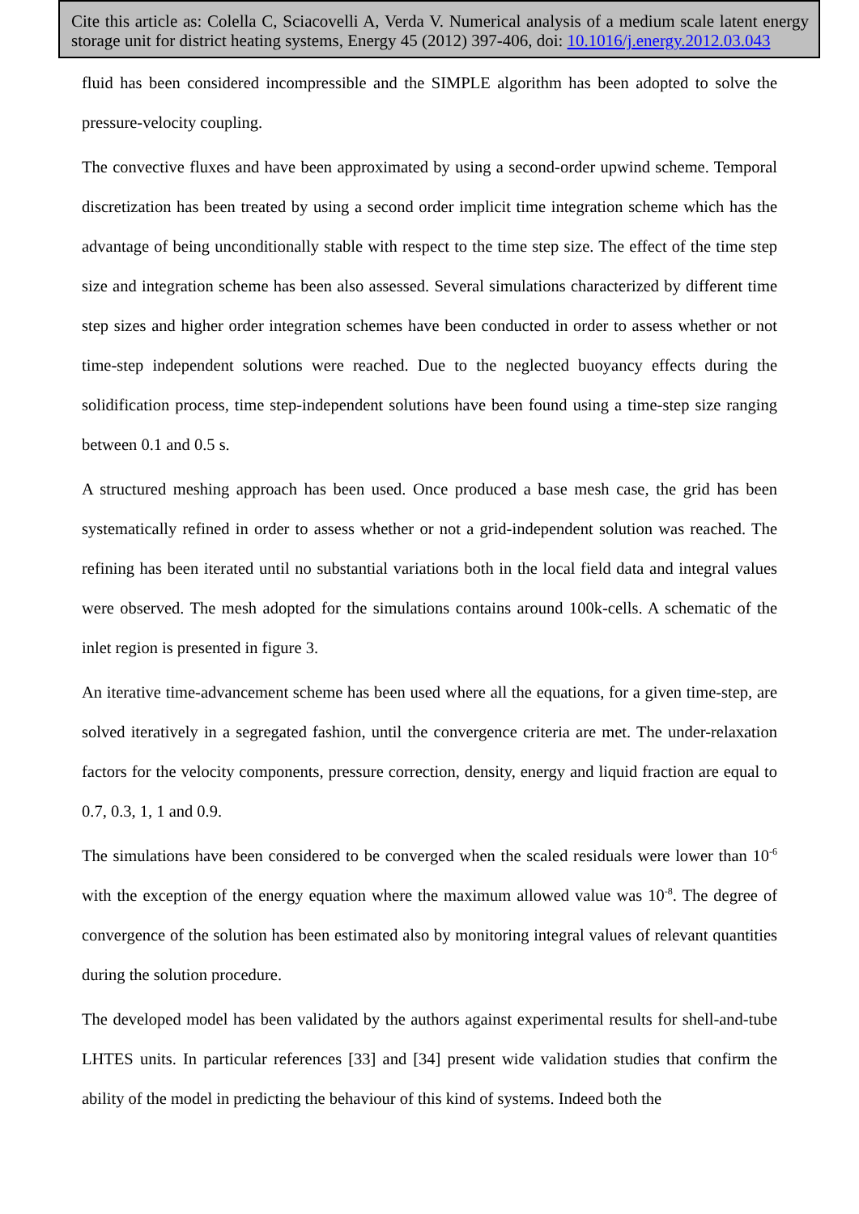Cite this article as: Colella C, Sciacovelli A, Verda V. Numerical analysis of a medium scale latent energy storage unit for district heating systems, Energy 45 (2012) 397-406, doi: 10.1016/j.energy.2012.03.043
fluid has been considered incompressible and the SIMPLE algorithm has been adopted to solve the pressure-velocity coupling.
The convective fluxes and have been approximated by using a second-order upwind scheme. Temporal discretization has been treated by using a second order implicit time integration scheme which has the advantage of being unconditionally stable with respect to the time step size. The effect of the time step size and integration scheme has been also assessed. Several simulations characterized by different time step sizes and higher order integration schemes have been conducted in order to assess whether or not time-step independent solutions were reached. Due to the neglected buoyancy effects during the solidification process, time step-independent solutions have been found using a time-step size ranging between 0.1 and 0.5 s.
A structured meshing approach has been used. Once produced a base mesh case, the grid has been systematically refined in order to assess whether or not a grid-independent solution was reached. The refining has been iterated until no substantial variations both in the local field data and integral values were observed. The mesh adopted for the simulations contains around 100k-cells. A schematic of the inlet region is presented in figure 3.
An iterative time-advancement scheme has been used where all the equations, for a given time-step, are solved iteratively in a segregated fashion, until the convergence criteria are met. The under-relaxation factors for the velocity components, pressure correction, density, energy and liquid fraction are equal to 0.7, 0.3, 1, 1 and 0.9.
The simulations have been considered to be converged when the scaled residuals were lower than 10<sup>-6</sup> with the exception of the energy equation where the maximum allowed value was 10<sup>-8</sup>. The degree of convergence of the solution has been estimated also by monitoring integral values of relevant quantities during the solution procedure.
The developed model has been validated by the authors against experimental results for shell-and-tube LHTES units. In particular references [33] and [34] present wide validation studies that confirm the ability of the model in predicting the behaviour of this kind of systems. Indeed both the